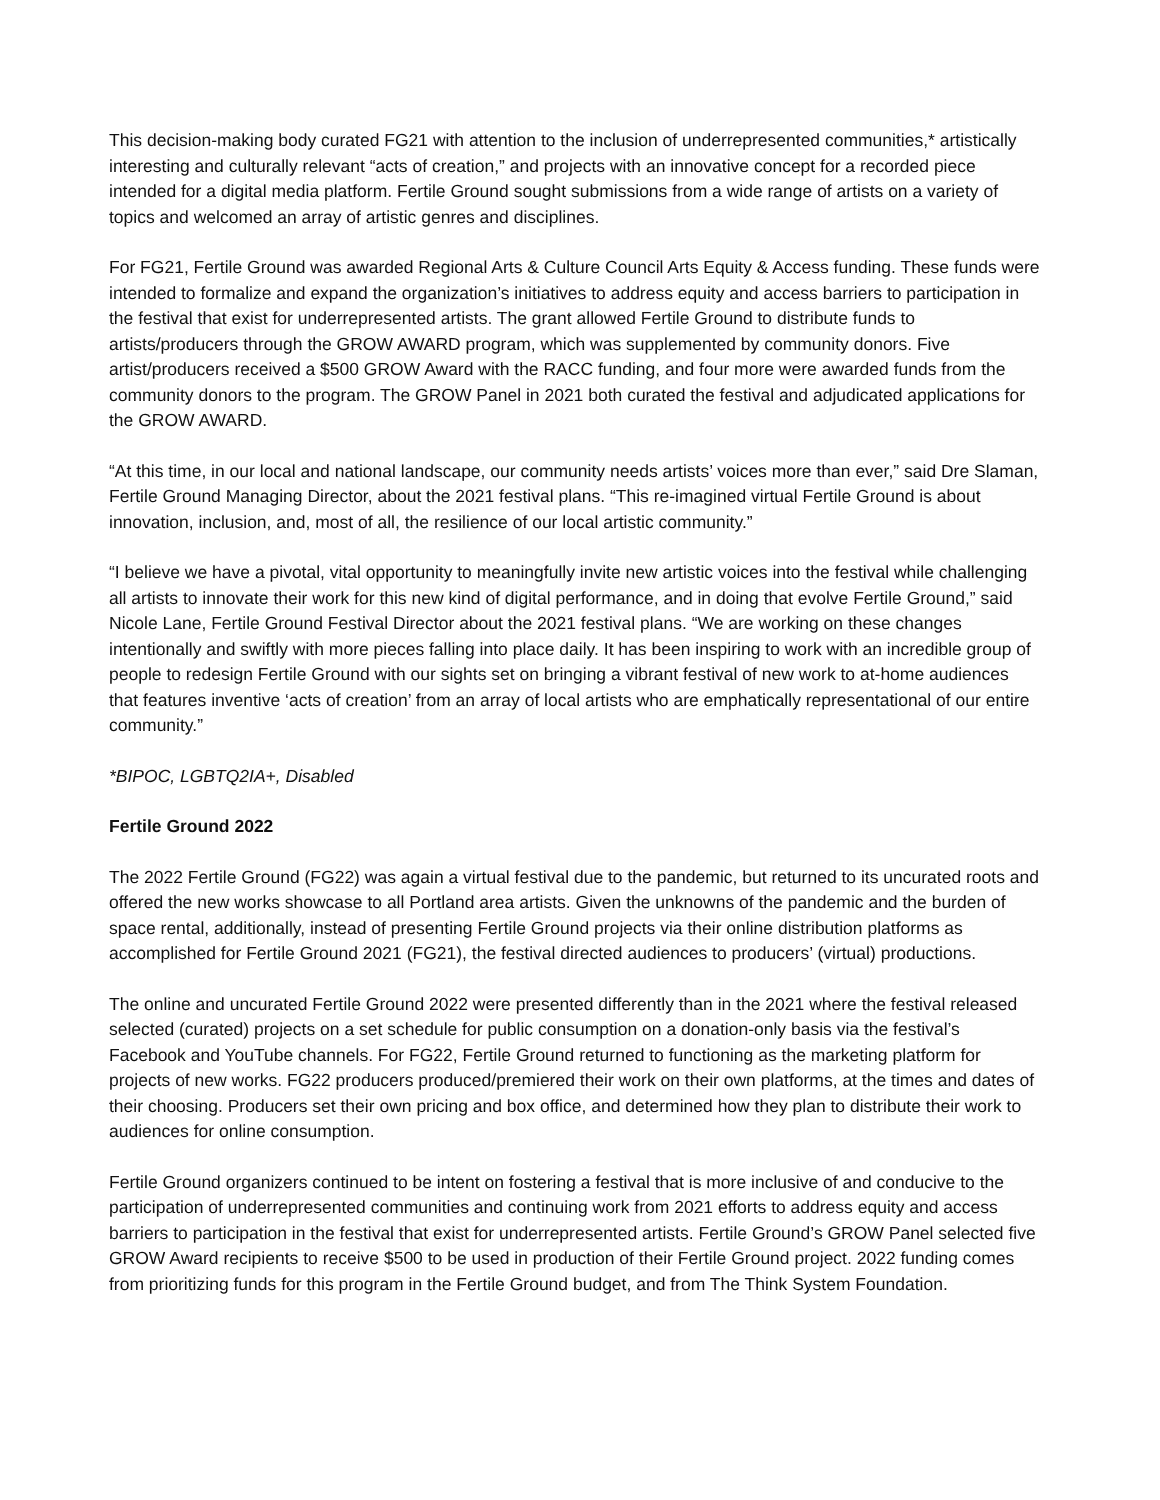This decision-making body curated FG21 with attention to the inclusion of underrepresented communities,* artistically interesting and culturally relevant “acts of creation,” and projects with an innovative concept for a recorded piece intended for a digital media platform. Fertile Ground sought submissions from a wide range of artists on a variety of topics and welcomed an array of artistic genres and disciplines.
For FG21, Fertile Ground was awarded Regional Arts & Culture Council Arts Equity & Access funding. These funds were intended to formalize and expand the organization’s initiatives to address equity and access barriers to participation in the festival that exist for underrepresented artists. The grant allowed Fertile Ground to distribute funds to artists/producers through the GROW AWARD program, which was supplemented by community donors. Five artist/producers received a $500 GROW Award with the RACC funding, and four more were awarded funds from the community donors to the program. The GROW Panel in 2021 both curated the festival and adjudicated applications for the GROW AWARD.
“At this time, in our local and national landscape, our community needs artists’ voices more than ever,” said Dre Slaman, Fertile Ground Managing Director, about the 2021 festival plans. “This re-imagined virtual Fertile Ground is about innovation, inclusion, and, most of all, the resilience of our local artistic community.”
“I believe we have a pivotal, vital opportunity to meaningfully invite new artistic voices into the festival while challenging all artists to innovate their work for this new kind of digital performance, and in doing that evolve Fertile Ground,” said Nicole Lane, Fertile Ground Festival Director about the 2021 festival plans. “We are working on these changes intentionally and swiftly with more pieces falling into place daily. It has been inspiring to work with an incredible group of people to redesign Fertile Ground with our sights set on bringing a vibrant festival of new work to at-home audiences that features inventive ‘acts of creation’ from an array of local artists who are emphatically representational of our entire community.”
*BIPOC, LGBTQ2IA+, Disabled
Fertile Ground 2022
The 2022 Fertile Ground (FG22) was again a virtual festival due to the pandemic, but returned to its uncurated roots and offered the new works showcase to all Portland area artists. Given the unknowns of the pandemic and the burden of space rental, additionally, instead of presenting Fertile Ground projects via their online distribution platforms as accomplished for Fertile Ground 2021 (FG21), the festival directed audiences to producers’ (virtual) productions.
The online and uncurated Fertile Ground 2022 were presented differently than in the 2021 where the festival released selected (curated) projects on a set schedule for public consumption on a donation-only basis via the festival’s Facebook and YouTube channels. For FG22, Fertile Ground returned to functioning as the marketing platform for projects of new works. FG22 producers produced/premiered their work on their own platforms, at the times and dates of their choosing. Producers set their own pricing and box office, and determined how they plan to distribute their work to audiences for online consumption.
Fertile Ground organizers continued to be intent on fostering a festival that is more inclusive of and conducive to the participation of underrepresented communities and continuing work from 2021 efforts to address equity and access barriers to participation in the festival that exist for underrepresented artists. Fertile Ground’s GROW Panel selected five GROW Award recipients to receive $500 to be used in production of their Fertile Ground project. 2022 funding comes from prioritizing funds for this program in the Fertile Ground budget, and from The Think System Foundation.